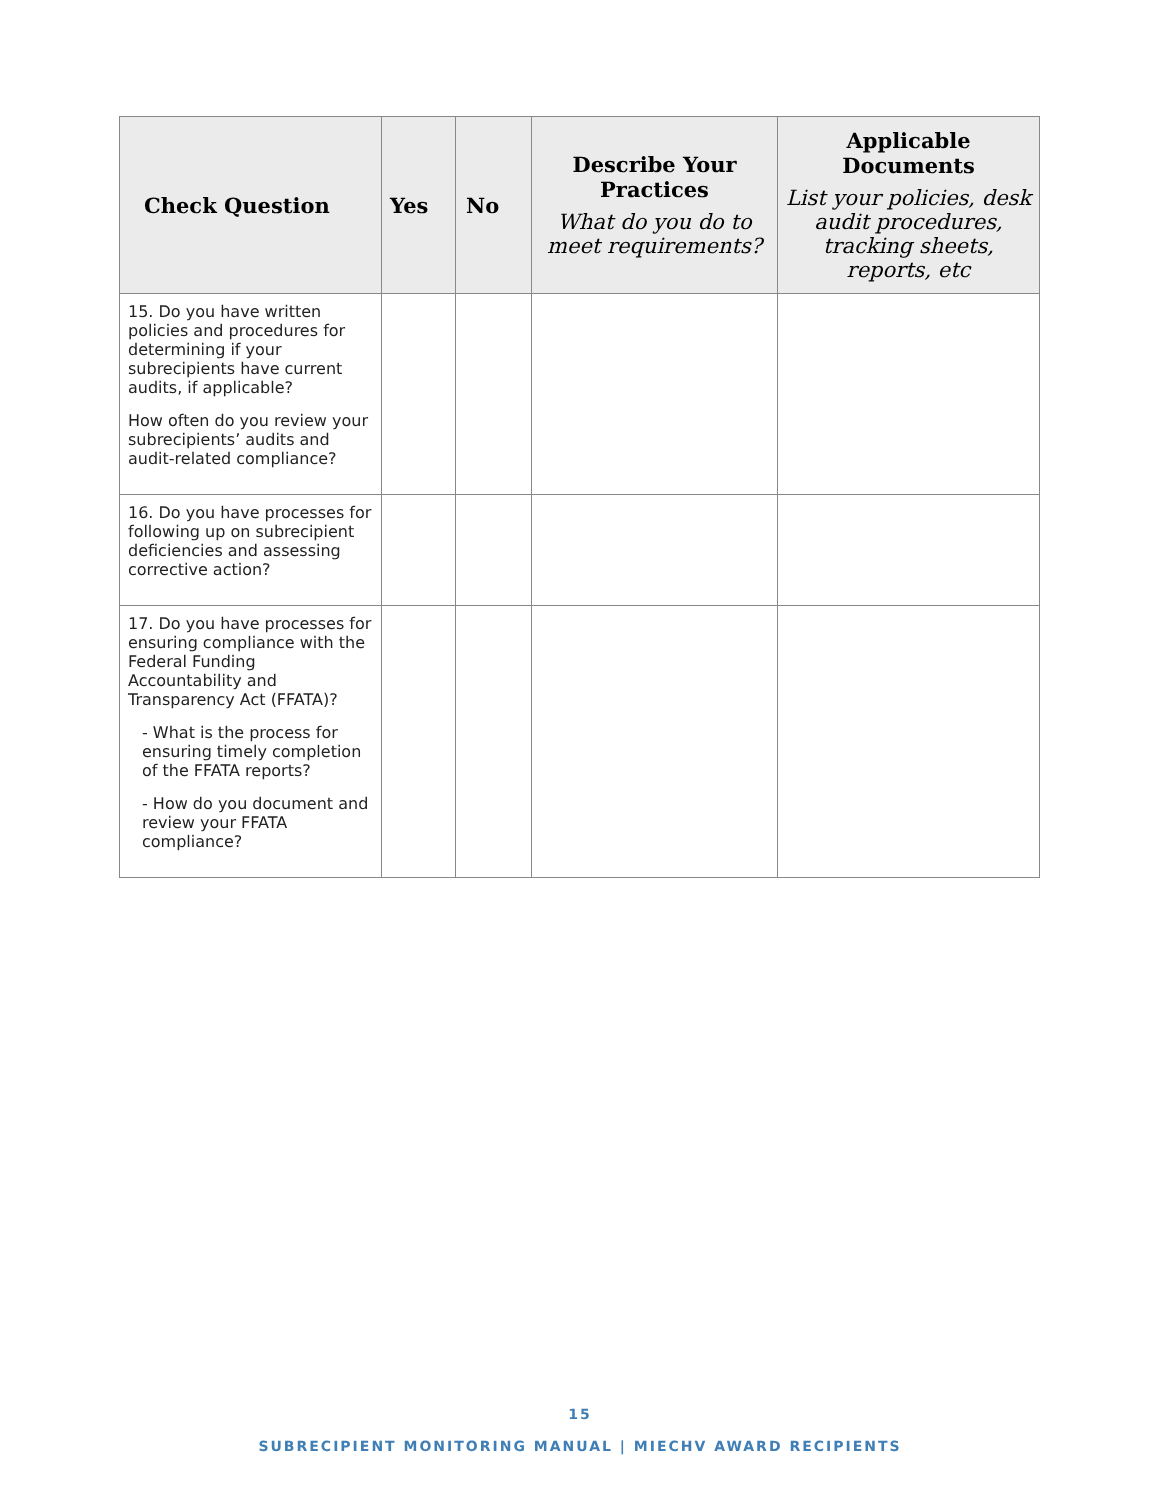| Check Question | Yes | No | Describe Your Practices What do you do to meet requirements? | Applicable Documents List your policies, desk audit procedures, tracking sheets, reports, etc |
| --- | --- | --- | --- | --- |
| 15. Do you have written policies and procedures for determining if your subrecipients have current audits, if applicable? How often do you review your subrecipients’ audits and audit-related compliance? | | | | |
| 16. Do you have processes for following up on subrecipient deficiencies and assessing corrective action? | | | | |
| 17. Do you have processes for ensuring compliance with the Federal Funding Accountability and Transparency Act (FFATA)? - What is the process for ensuring timely completion of the FFATA reports? - How do you document and review your FFATA compliance? | | | | |
15
SUBRECIPIENT MONITORING MANUAL | MIECHV AWARD RECIPIENTS